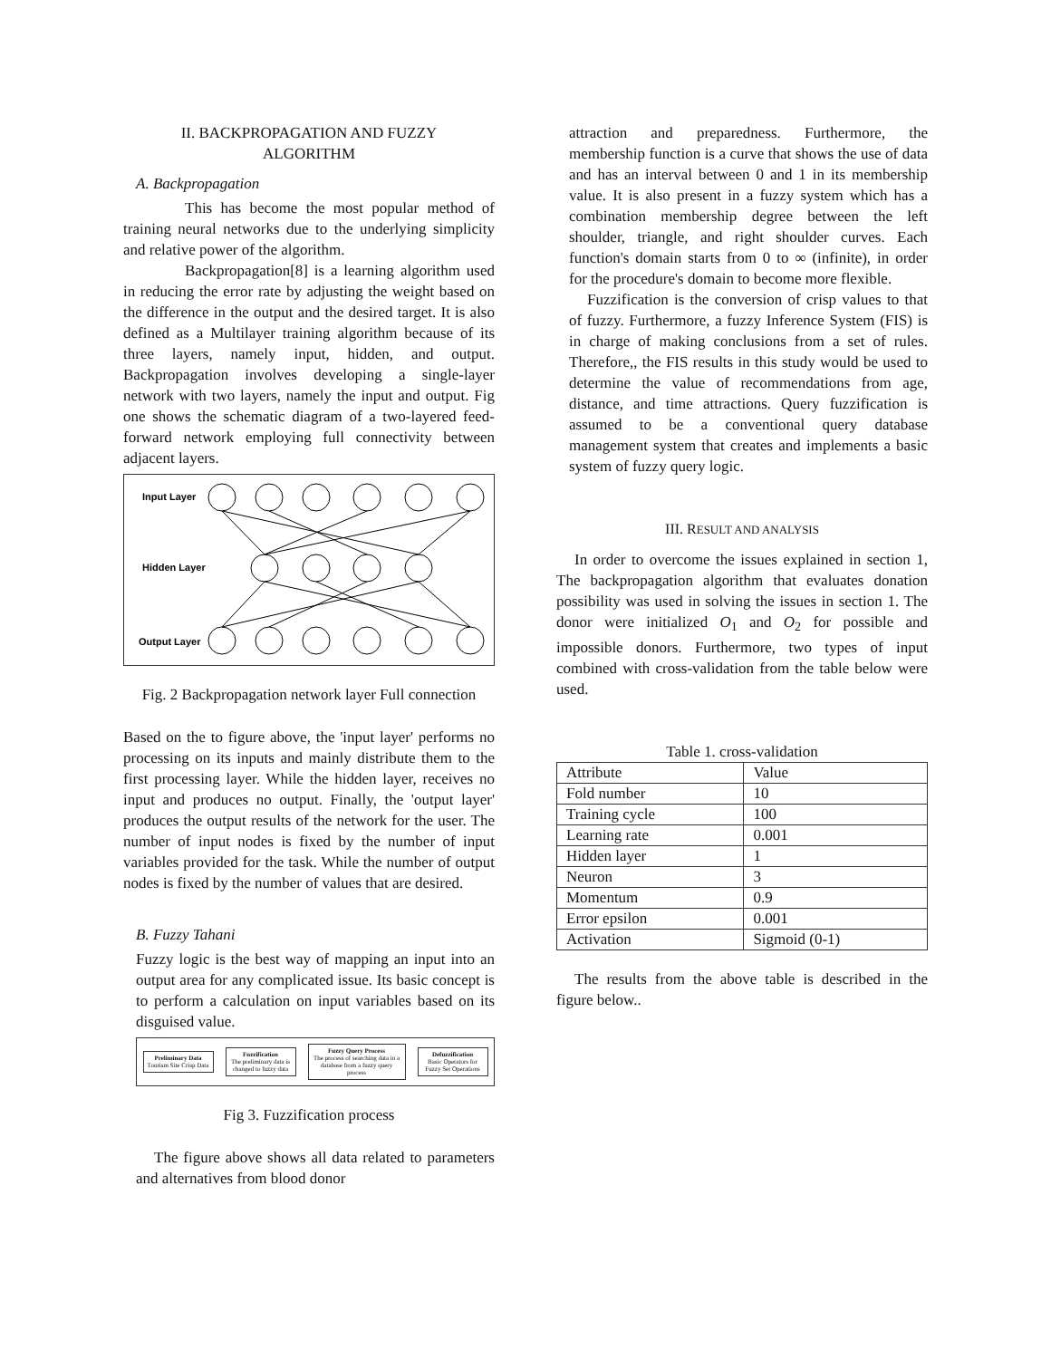II. BACKPROPAGATION AND FUZZY
ALGORITHM
A. Backpropagation
This has become the most popular method of training neural networks due to the underlying simplicity and relative power of the algorithm.
Backpropagation[8] is a learning algorithm used in reducing the error rate by adjusting the weight based on the difference in the output and the desired target. It is also defined as a Multilayer training algorithm because of its three layers, namely input, hidden, and output. Backpropagation involves developing a single-layer network with two layers, namely the input and output. Fig one shows the schematic diagram of a two-layered feed-forward network employing full connectivity between adjacent layers.
Input Layer
Hidden Layer
Output Layer
Fig. 2 Backpropagation network layer Full connection
Based on the to figure above, the 'input layer' performs no processing on its inputs and mainly distribute them to the first processing layer. While the hidden layer, receives no input and produces no output. Finally, the 'output layer' produces the output results of the network for the user. The number of input nodes is fixed by the number of input variables provided for the task. While the number of output nodes is fixed by the number of values that are desired.
B. Fuzzy Tahani
Fuzzy logic is the best way of mapping an input into an output area for any complicated issue. Its basic concept is to perform a calculation on input variables based on its disguised value.
Preliminary Data
Tourism Site Crisp Data
Fuzzification
The preliminary data is changed to fuzzy data
Fuzzy Query Process
The process of searching data in a database from a fuzzy query process
Defuzzification
Basic Operators for Fuzzy Set Operations
Fig 3. Fuzzification process
The figure above shows all data related to parameters and alternatives from blood donor
attraction and preparedness. Furthermore, the membership function is a curve that shows the use of data and has an interval between 0 and 1 in its membership value. It is also present in a fuzzy system which has a combination membership degree between the left shoulder, triangle, and right shoulder curves. Each function's domain starts from 0 to ∞ (infinite), in order for the procedure's domain to become more flexible.
Fuzzification is the conversion of crisp values to that of fuzzy. Furthermore, a fuzzy Inference System (FIS) is in charge of making conclusions from a set of rules. Therefore,, the FIS results in this study would be used to determine the value of recommendations from age, distance, and time attractions. Query fuzzification is assumed to be a conventional query database management system that creates and implements a basic system of fuzzy query logic.
III. RESULT AND ANALYSIS
In order to overcome the issues explained in section 1, The backpropagation algorithm that evaluates donation possibility was used in solving the issues in section 1. The donor were initialized O<sub>1</sub> and O<sub>2</sub> for possible and impossible donors. Furthermore, two types of input combined with cross-validation from the table below were used.
Table 1. cross-validation
| Attribute | Value |
| Fold number | 10 |
| Training cycle | 100 |
| Learning rate | 0.001 |
| Hidden layer | 1 |
| Neuron | 3 |
| Momentum | 0.9 |
| Error epsilon | 0.001 |
| Activation | Sigmoid (0-1) |
The results from the above table is described in the figure below..